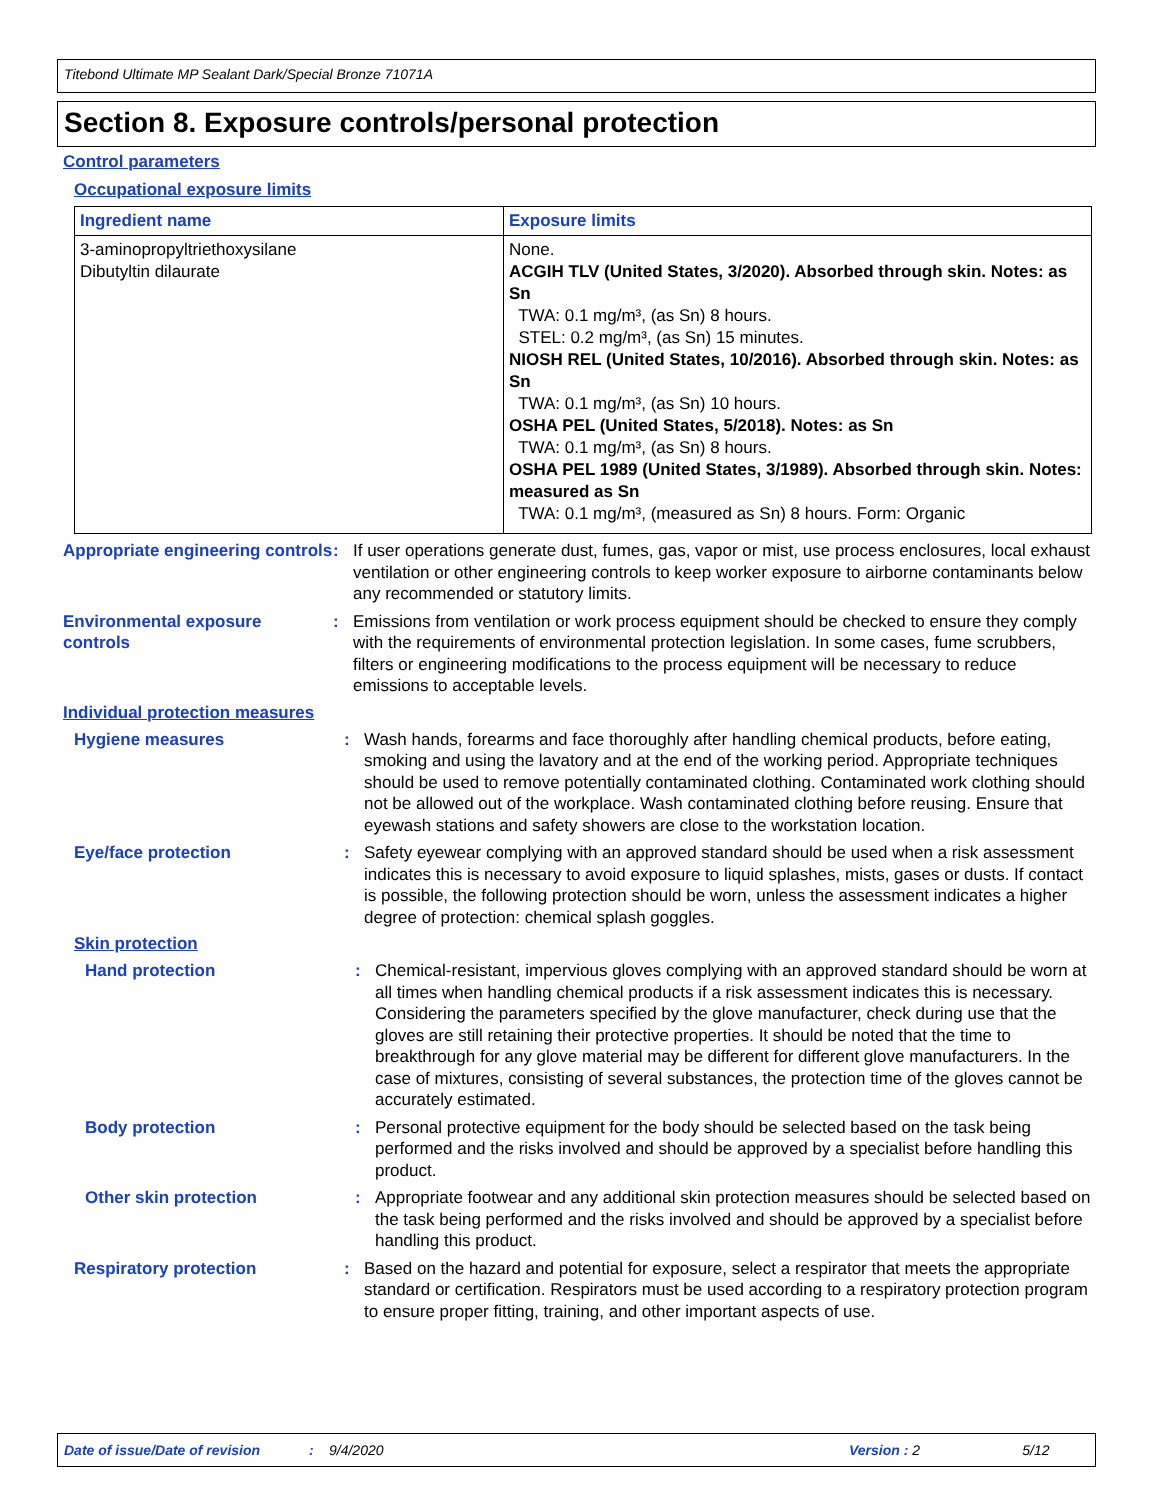Titebond Ultimate MP Sealant Dark/Special Bronze 71071A
Section 8. Exposure controls/personal protection
Control parameters
Occupational exposure limits
| Ingredient name | Exposure limits |
| --- | --- |
| 3-aminopropyltriethoxysilane Dibutyltin dilaurate | None. ACGIH TLV (United States, 3/2020). Absorbed through skin. Notes: as Sn TWA: 0.1 mg/m³, (as Sn) 8 hours. STEL: 0.2 mg/m³, (as Sn) 15 minutes. NIOSH REL (United States, 10/2016). Absorbed through skin. Notes: as Sn TWA: 0.1 mg/m³, (as Sn) 10 hours. OSHA PEL (United States, 5/2018). Notes: as Sn TWA: 0.1 mg/m³, (as Sn) 8 hours. OSHA PEL 1989 (United States, 3/1989). Absorbed through skin. Notes: measured as Sn TWA: 0.1 mg/m³, (measured as Sn) 8 hours. Form: Organic |
Appropriate engineering controls
: If user operations generate dust, fumes, gas, vapor or mist, use process enclosures, local exhaust ventilation or other engineering controls to keep worker exposure to airborne contaminants below any recommended or statutory limits.
Environmental exposure controls
: Emissions from ventilation or work process equipment should be checked to ensure they comply with the requirements of environmental protection legislation. In some cases, fume scrubbers, filters or engineering modifications to the process equipment will be necessary to reduce emissions to acceptable levels.
Individual protection measures
Hygiene measures : Wash hands, forearms and face thoroughly after handling chemical products, before eating, smoking and using the lavatory and at the end of the working period. Appropriate techniques should be used to remove potentially contaminated clothing. Contaminated work clothing should not be allowed out of the workplace. Wash contaminated clothing before reusing. Ensure that eyewash stations and safety showers are close to the workstation location.
Eye/face protection : Safety eyewear complying with an approved standard should be used when a risk assessment indicates this is necessary to avoid exposure to liquid splashes, mists, gases or dusts. If contact is possible, the following protection should be worn, unless the assessment indicates a higher degree of protection: chemical splash goggles.
Skin protection
Hand protection : Chemical-resistant, impervious gloves complying with an approved standard should be worn at all times when handling chemical products if a risk assessment indicates this is necessary. Considering the parameters specified by the glove manufacturer, check during use that the gloves are still retaining their protective properties. It should be noted that the time to breakthrough for any glove material may be different for different glove manufacturers. In the case of mixtures, consisting of several substances, the protection time of the gloves cannot be accurately estimated.
Body protection : Personal protective equipment for the body should be selected based on the task being performed and the risks involved and should be approved by a specialist before handling this product.
Other skin protection : Appropriate footwear and any additional skin protection measures should be selected based on the task being performed and the risks involved and should be approved by a specialist before handling this product.
Respiratory protection : Based on the hazard and potential for exposure, select a respirator that meets the appropriate standard or certification. Respirators must be used according to a respiratory protection program to ensure proper fitting, training, and other important aspects of use.
Date of issue/Date of revision: 9/4/2020 Version : 2 5/12